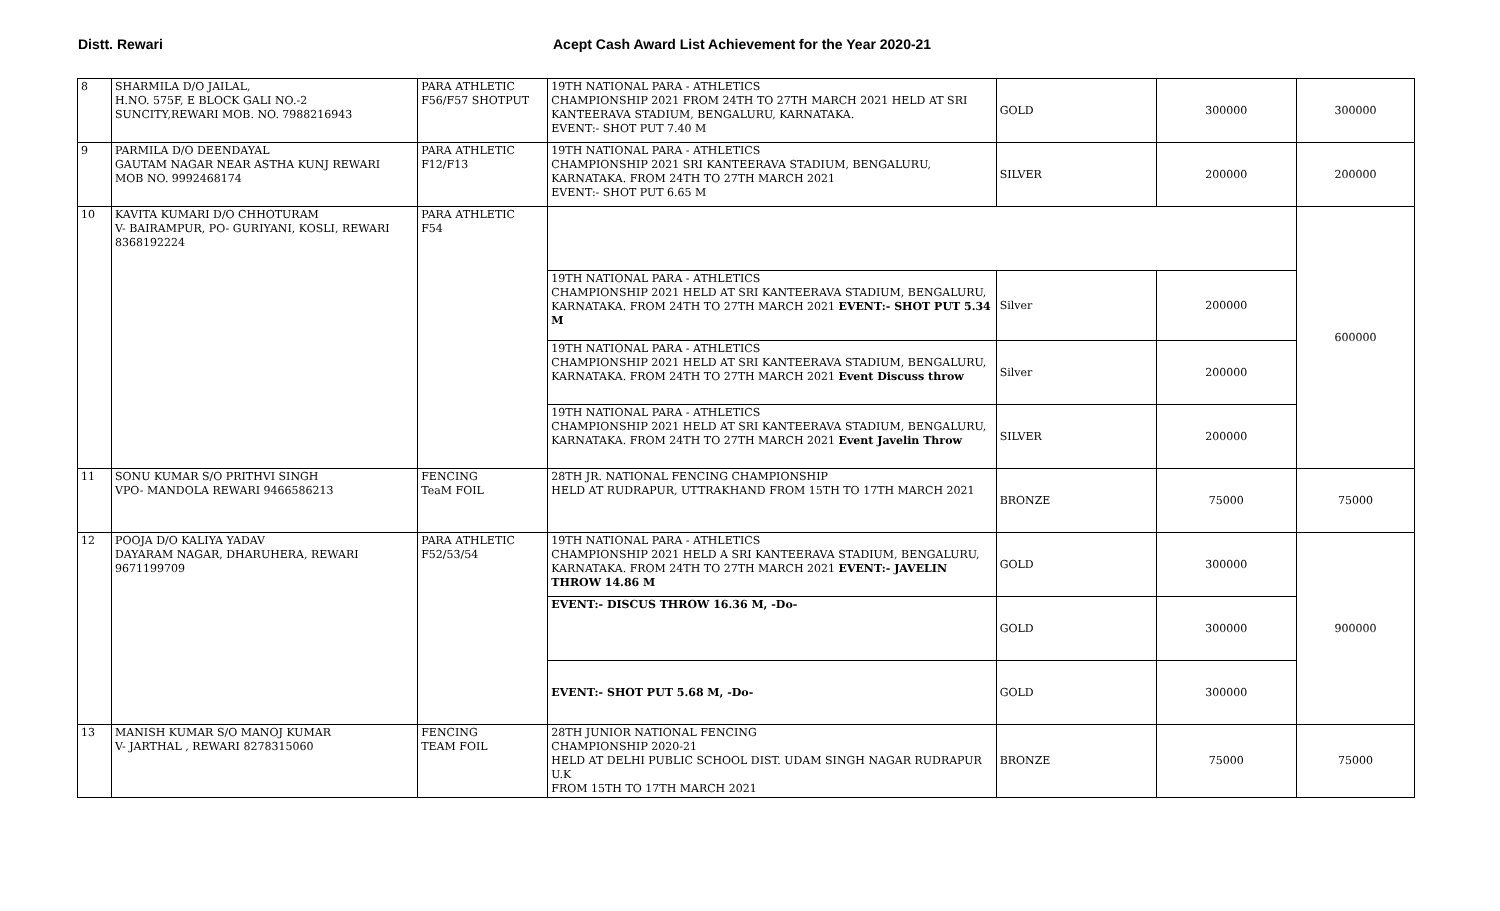Distt. Rewari Acept Cash Award List Achievement for the Year 2020-21
| 8 | SHARMILA D/O JAILAL, H.NO. 575F, E BLOCK GALI NO.-2 SUNCITY,REWARI MOB. NO. 7988216943 | PARA ATHLETIC F56/F57 SHOTPUT | 19TH NATIONAL PARA - ATHLETICS CHAMPIONSHIP 2021 FROM 24TH TO 27TH MARCH 2021 HELD AT SRI KANTEERAVA STADIUM, BENGALURU, KARNATAKA. EVENT:- SHOT PUT 7.40 M | GOLD | 300000 | 300000 |
| 9 | PARMILA D/O DEENDAYAL GAUTAM NAGAR NEAR ASTHA KUNJ REWARI MOB NO. 9992468174 | PARA ATHLETIC F12/F13 | 19TH NATIONAL PARA - ATHLETICS CHAMPIONSHIP 2021 SRI KANTEERAVA STADIUM, BENGALURU, KARNATAKA. FROM 24TH TO 27TH MARCH 2021 EVENT:- SHOT PUT 6.65 M | SILVER | 200000 | 200000 |
| 10 | KAVITA KUMARI D/O CHHOTURAM V- BAIRAMPUR, PO- GURIYANI, KOSLI, REWARI 8368192224 | PARA ATHLETIC F54 | | | | 600000 |
| | | | 19TH NATIONAL PARA - ATHLETICS CHAMPIONSHIP 2021 HELD AT SRI KANTEERAVA STADIUM, BENGALURU, KARNATAKA. FROM 24TH TO 27TH MARCH 2021 EVENT:- SHOT PUT 5.34 M | Silver | 200000 | |
| | | | 19TH NATIONAL PARA - ATHLETICS CHAMPIONSHIP 2021 HELD AT SRI KANTEERAVA STADIUM, BENGALURU, KARNATAKA. FROM 24TH TO 27TH MARCH 2021 Event Discuss throw | Silver | 200000 | |
| | | | 19TH NATIONAL PARA - ATHLETICS CHAMPIONSHIP 2021 HELD AT SRI KANTEERAVA STADIUM, BENGALURU, KARNATAKA. FROM 24TH TO 27TH MARCH 2021 Event Javelin Throw | SILVER | 200000 | |
| 11 | SONU KUMAR S/O PRITHVI SINGH VPO- MANDOLA REWARI 9466586213 | FENCING TeaM FOIL | 28TH JR. NATIONAL FENCING CHAMPIONSHIP HELD AT RUDRAPUR, UTTRAKHAND FROM 15TH TO 17TH MARCH 2021 | BRONZE | 75000 | 75000 |
| 12 | POOJA D/O KALIYA YADAV DAYARAM NAGAR, DHARUHERA, REWARI 9671199709 | PARA ATHLETIC F52/53/54 | 19TH NATIONAL PARA - ATHLETICS CHAMPIONSHIP 2021 HELD A SRI KANTEERAVA STADIUM, BENGALURU, KARNATAKA. FROM 24TH TO 27TH MARCH 2021 EVENT:- JAVELIN THROW 14.86 M | GOLD | 300000 | 900000 |
| | | | EVENT:- DISCUS THROW 16.36 M, -Do- | GOLD | 300000 | |
| | | | EVENT:- SHOT PUT 5.68 M, -Do- | GOLD | 300000 | |
| 13 | MANISH KUMAR S/O MANOJ KUMAR V- JARTHAL , REWARI 8278315060 | FENCING TEAM FOIL | 28TH JUNIOR NATIONAL FENCING CHAMPIONSHIP 2020-21 HELD AT DELHI PUBLIC SCHOOL DIST. UDAM SINGH NAGAR RUDRAPUR U.K FROM 15TH TO 17TH MARCH 2021 | BRONZE | 75000 | 75000 |